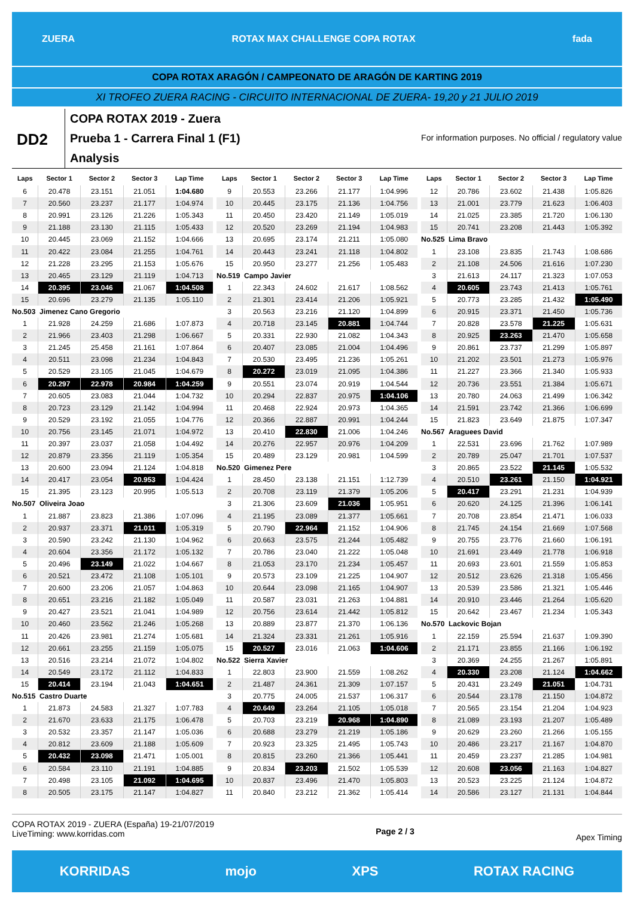ZUERA ROTAX MAX CHALLENGE COPA ROTAX fada
COPA ROTAX ARAGÓN / CAMPEONATO DE ARAGÓN DE KARTING 2019
XI TROFEO ZUERA RACING - CIRCUITO INTERNACIONAL DE ZUERA- 19,20 y 21 JULIO 2019
DD2
COPA ROTAX 2019 - Zuera
Prueba 1 - Carrera Final 1 (F1)
Analysis
For information purposes. No official / regulatory value
| Laps | Sector 1 | Sector 2 | Sector 3 | Lap Time |
| --- | --- | --- | --- | --- |
| 6 | 20.478 | 23.151 | 21.051 | 1:04.680 |
| 7 | 20.560 | 23.237 | 21.177 | 1:04.974 |
| 8 | 20.991 | 23.126 | 21.226 | 1:05.343 |
| 9 | 21.188 | 23.130 | 21.115 | 1:05.433 |
| 10 | 20.445 | 23.069 | 21.152 | 1:04.666 |
| 11 | 20.422 | 23.084 | 21.255 | 1:04.761 |
| 12 | 21.228 | 23.295 | 21.153 | 1:05.676 |
| 13 | 20.465 | 23.129 | 21.119 | 1:04.713 |
| 14 | 20.395 | 23.046 | 21.067 | 1:04.508 |
| 15 | 20.696 | 23.279 | 21.135 | 1:05.110 |
| No.503 Jimenez Cano Gregorio | | | | |
| 1 | 21.928 | 24.259 | 21.686 | 1:07.873 |
| 2 | 21.966 | 23.403 | 21.298 | 1:06.667 |
| 3 | 21.245 | 25.458 | 21.161 | 1:07.864 |
| 4 | 20.511 | 23.098 | 21.234 | 1:04.843 |
| 5 | 20.529 | 23.105 | 21.045 | 1:04.679 |
| 6 | 20.297 | 22.978 | 20.984 | 1:04.259 |
| 7 | 20.605 | 23.083 | 21.044 | 1:04.732 |
| 8 | 20.723 | 23.129 | 21.142 | 1:04.994 |
| 9 | 20.529 | 23.192 | 21.055 | 1:04.776 |
| 10 | 20.756 | 23.145 | 21.071 | 1:04.972 |
| 11 | 20.397 | 23.037 | 21.058 | 1:04.492 |
| 12 | 20.879 | 23.356 | 21.119 | 1:05.354 |
| 13 | 20.600 | 23.094 | 21.124 | 1:04.818 |
| 14 | 20.417 | 23.054 | 20.953 | 1:04.424 |
| 15 | 21.395 | 23.123 | 20.995 | 1:05.513 |
| No.507 Oliveira Joao | | | | |
| 1 | 21.887 | 23.823 | 21.386 | 1:07.096 |
| 2 | 20.937 | 23.371 | 21.011 | 1:05.319 |
| 3 | 20.590 | 23.242 | 21.130 | 1:04.962 |
| 4 | 20.604 | 23.356 | 21.172 | 1:05.132 |
| 5 | 20.496 | 23.149 | 21.022 | 1:04.667 |
| 6 | 20.521 | 23.472 | 21.108 | 1:05.101 |
| 7 | 20.600 | 23.206 | 21.057 | 1:04.863 |
| 8 | 20.651 | 23.216 | 21.182 | 1:05.049 |
| 9 | 20.427 | 23.521 | 21.041 | 1:04.989 |
| 10 | 20.460 | 23.562 | 21.246 | 1:05.268 |
| 11 | 20.426 | 23.981 | 21.274 | 1:05.681 |
| 12 | 20.661 | 23.255 | 21.159 | 1:05.075 |
| 13 | 20.516 | 23.214 | 21.072 | 1:04.802 |
| 14 | 20.549 | 23.172 | 21.112 | 1:04.833 |
| 15 | 20.414 | 23.194 | 21.043 | 1:04.651 |
| No.515 Castro Duarte | | | | |
| 1 | 21.873 | 24.583 | 21.327 | 1:07.783 |
| 2 | 21.670 | 23.633 | 21.175 | 1:06.478 |
| 3 | 20.532 | 23.357 | 21.147 | 1:05.036 |
| 4 | 20.812 | 23.609 | 21.188 | 1:05.609 |
| 5 | 20.432 | 23.098 | 21.471 | 1:05.001 |
| 6 | 20.584 | 23.110 | 21.191 | 1:04.885 |
| 7 | 20.498 | 23.105 | 21.092 | 1:04.695 |
| 8 | 20.505 | 23.175 | 21.147 | 1:04.827 |
| Laps | Sector 1 | Sector 2 | Sector 3 | Lap Time |
| --- | --- | --- | --- | --- |
| 9 | 20.553 | 23.266 | 21.177 | 1:04.996 |
| 10 | 20.445 | 23.175 | 21.136 | 1:04.756 |
| 11 | 20.450 | 23.420 | 21.149 | 1:05.019 |
| 12 | 20.520 | 23.269 | 21.194 | 1:04.983 |
| 13 | 20.695 | 23.174 | 21.211 | 1:05.080 |
| 14 | 20.443 | 23.241 | 21.118 | 1:04.802 |
| 15 | 20.950 | 23.277 | 21.256 | 1:05.483 |
| No.519 Campo Javier | | | | |
| 1 | 22.343 | 24.602 | 21.617 | 1:08.562 |
| 2 | 21.301 | 23.414 | 21.206 | 1:05.921 |
| 3 | 20.563 | 23.216 | 21.120 | 1:04.899 |
| 4 | 20.718 | 23.145 | 20.881 | 1:04.744 |
| 5 | 20.331 | 22.930 | 21.082 | 1:04.343 |
| 6 | 20.407 | 23.085 | 21.004 | 1:04.496 |
| 7 | 20.530 | 23.495 | 21.236 | 1:05.261 |
| 8 | 20.272 | 23.019 | 21.095 | 1:04.386 |
| 9 | 20.551 | 23.074 | 20.919 | 1:04.544 |
| 10 | 20.294 | 22.837 | 20.975 | 1:04.106 |
| 11 | 20.468 | 22.924 | 20.973 | 1:04.365 |
| 12 | 20.366 | 22.887 | 20.991 | 1:04.244 |
| 13 | 20.410 | 22.830 | 21.006 | 1:04.246 |
| 14 | 20.276 | 22.957 | 20.976 | 1:04.209 |
| 15 | 20.489 | 23.129 | 20.981 | 1:04.599 |
| No.520 Gimenez Pere | | | | |
| 1 | 28.450 | 23.138 | 21.151 | 1:12.739 |
| 2 | 20.708 | 23.119 | 21.379 | 1:05.206 |
| 3 | 21.306 | 23.609 | 21.036 | 1:05.951 |
| 4 | 21.195 | 23.089 | 21.377 | 1:05.661 |
| 5 | 20.790 | 22.964 | 21.152 | 1:04.906 |
| 6 | 20.663 | 23.575 | 21.244 | 1:05.482 |
| 7 | 20.786 | 23.040 | 21.222 | 1:05.048 |
| 8 | 21.053 | 23.170 | 21.234 | 1:05.457 |
| 9 | 20.573 | 23.109 | 21.225 | 1:04.907 |
| 10 | 20.644 | 23.098 | 21.165 | 1:04.907 |
| 11 | 20.587 | 23.031 | 21.263 | 1:04.881 |
| 12 | 20.756 | 23.614 | 21.442 | 1:05.812 |
| 13 | 20.889 | 23.877 | 21.370 | 1:06.136 |
| 14 | 21.324 | 23.331 | 21.261 | 1:05.916 |
| 15 | 20.527 | 23.016 | 21.063 | 1:04.606 |
| No.522 Sierra Xavier | | | | |
| 1 | 22.803 | 23.900 | 21.559 | 1:08.262 |
| 2 | 21.487 | 24.361 | 21.309 | 1:07.157 |
| 3 | 20.775 | 24.005 | 21.537 | 1:06.317 |
| 4 | 20.649 | 23.264 | 21.105 | 1:05.018 |
| 5 | 20.703 | 23.219 | 20.968 | 1:04.890 |
| 6 | 20.688 | 23.279 | 21.219 | 1:05.186 |
| 7 | 20.923 | 23.325 | 21.495 | 1:05.743 |
| 8 | 20.815 | 23.260 | 21.366 | 1:05.441 |
| 9 | 20.834 | 23.203 | 21.502 | 1:05.539 |
| 10 | 20.837 | 23.496 | 21.470 | 1:05.803 |
| 11 | 20.840 | 23.212 | 21.362 | 1:05.414 |
| Laps | Sector 1 | Sector 2 | Sector 3 | Lap Time |
| --- | --- | --- | --- | --- |
| 12 | 20.786 | 23.602 | 21.438 | 1:05.826 |
| 13 | 21.001 | 23.779 | 21.623 | 1:06.403 |
| 14 | 21.025 | 23.385 | 21.720 | 1:06.130 |
| 15 | 20.741 | 23.208 | 21.443 | 1:05.392 |
| No.525 Lima Bravo | | | | |
| 1 | 23.108 | 23.835 | 21.743 | 1:08.686 |
| 2 | 21.108 | 24.506 | 21.616 | 1:07.230 |
| 3 | 21.613 | 24.117 | 21.323 | 1:07.053 |
| 4 | 20.605 | 23.743 | 21.413 | 1:05.761 |
| 5 | 20.773 | 23.285 | 21.432 | 1:05.490 |
| 6 | 20.915 | 23.371 | 21.450 | 1:05.736 |
| 7 | 20.828 | 23.578 | 21.225 | 1:05.631 |
| 8 | 20.925 | 23.263 | 21.470 | 1:05.658 |
| 9 | 20.861 | 23.737 | 21.299 | 1:05.897 |
| 10 | 21.202 | 23.501 | 21.273 | 1:05.976 |
| 11 | 21.227 | 23.366 | 21.340 | 1:05.933 |
| 12 | 20.736 | 23.551 | 21.384 | 1:05.671 |
| 13 | 20.780 | 24.063 | 21.499 | 1:06.342 |
| 14 | 21.591 | 23.742 | 21.366 | 1:06.699 |
| 15 | 21.823 | 23.649 | 21.875 | 1:07.347 |
| No.567 Araguees David | | | | |
| 1 | 22.531 | 23.696 | 21.762 | 1:07.989 |
| 2 | 20.789 | 25.047 | 21.701 | 1:07.537 |
| 3 | 20.865 | 23.522 | 21.145 | 1:05.532 |
| 4 | 20.510 | 23.261 | 21.150 | 1:04.921 |
| 5 | 20.417 | 23.291 | 21.231 | 1:04.939 |
| 6 | 20.620 | 24.125 | 21.396 | 1:06.141 |
| 7 | 20.708 | 23.854 | 21.471 | 1:06.033 |
| 8 | 21.745 | 24.154 | 21.669 | 1:07.568 |
| 9 | 20.755 | 23.776 | 21.660 | 1:06.191 |
| 10 | 21.691 | 23.449 | 21.778 | 1:06.918 |
| 11 | 20.693 | 23.601 | 21.559 | 1:05.853 |
| 12 | 20.512 | 23.626 | 21.318 | 1:05.456 |
| 13 | 20.539 | 23.586 | 21.321 | 1:05.446 |
| 14 | 20.910 | 23.446 | 21.264 | 1:05.620 |
| 15 | 20.642 | 23.467 | 21.234 | 1:05.343 |
| No.570 Lackovic Bojan | | | | |
| 1 | 22.159 | 25.594 | 21.637 | 1:09.390 |
| 2 | 21.171 | 23.855 | 21.166 | 1:06.192 |
| 3 | 20.369 | 24.255 | 21.267 | 1:05.891 |
| 4 | 20.330 | 23.208 | 21.124 | 1:04.662 |
| 5 | 20.431 | 23.249 | 21.051 | 1:04.731 |
| 6 | 20.544 | 23.178 | 21.150 | 1:04.872 |
| 7 | 20.565 | 23.154 | 21.204 | 1:04.923 |
| 8 | 21.089 | 23.193 | 21.207 | 1:05.489 |
| 9 | 20.629 | 23.260 | 21.266 | 1:05.155 |
| 10 | 20.486 | 23.217 | 21.167 | 1:04.870 |
| 11 | 20.459 | 23.237 | 21.285 | 1:04.981 |
| 12 | 20.608 | 23.056 | 21.163 | 1:04.827 |
| 13 | 20.523 | 23.225 | 21.124 | 1:04.872 |
| 14 | 20.586 | 23.127 | 21.131 | 1:04.844 |
COPA ROTAX 2019 - ZUERA (España) 19-21/07/2019
LiveTiming: www.korridas.com
Page 2 / 3
Apex Timing
KORRIDAS mojo XPS ROTAX RACING